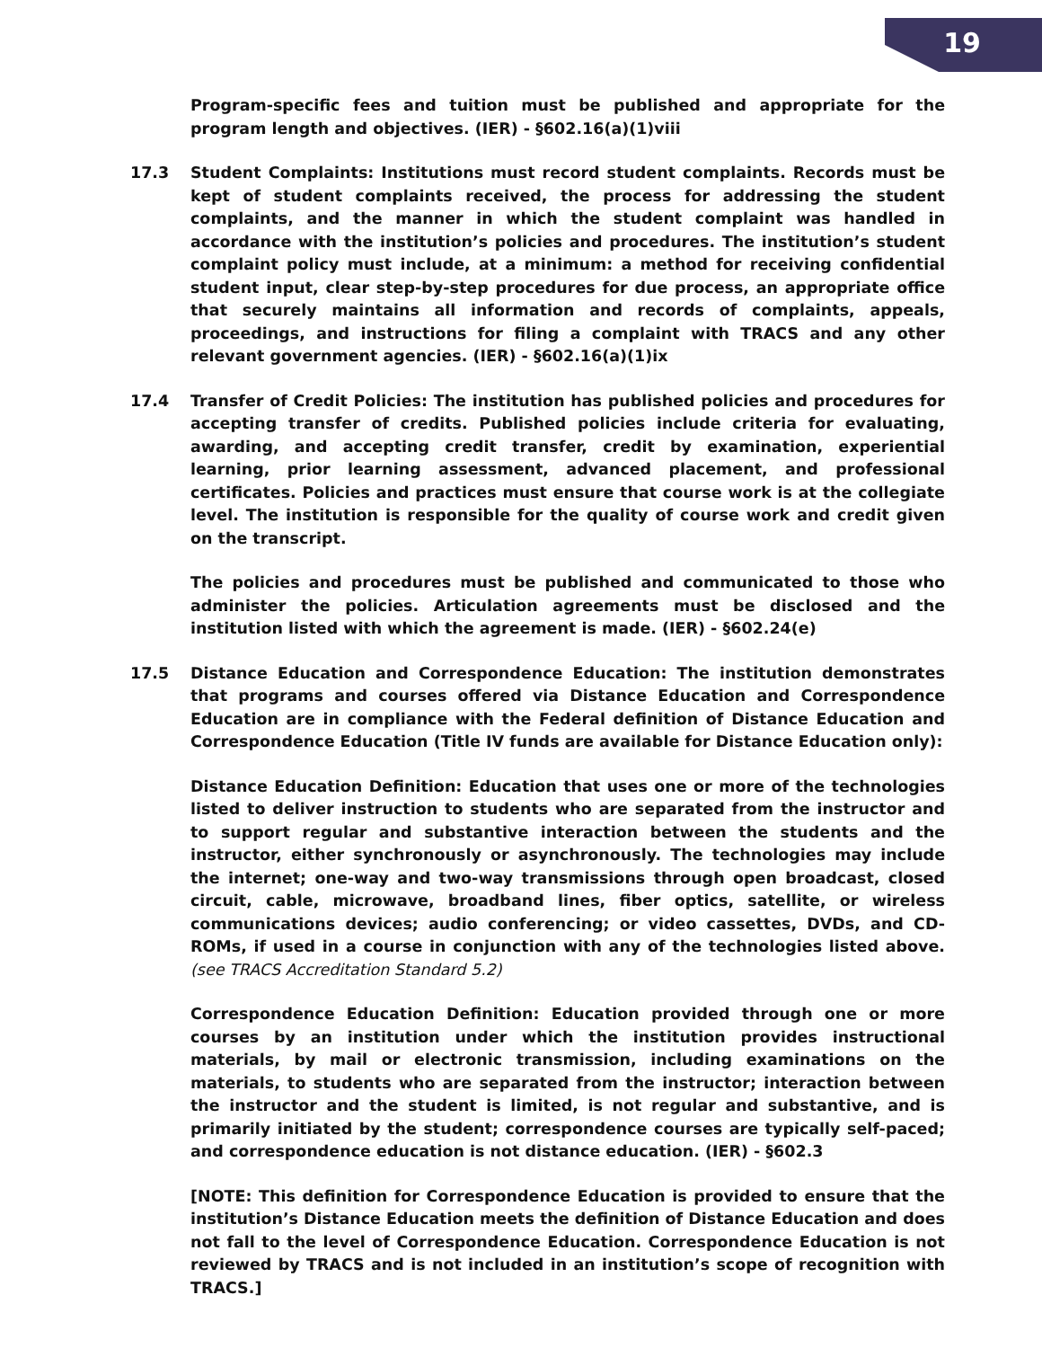19
Program-specific fees and tuition must be published and appropriate for the program length and objectives. (IER) - §602.16(a)(1)viii
17.3 Student Complaints: Institutions must record student complaints. Records must be kept of student complaints received, the process for addressing the student complaints, and the manner in which the student complaint was handled in accordance with the institution’s policies and procedures. The institution’s student complaint policy must include, at a minimum: a method for receiving confidential student input, clear step-by-step procedures for due process, an appropriate office that securely maintains all information and records of complaints, appeals, proceedings, and instructions for filing a complaint with TRACS and any other relevant government agencies. (IER) - §602.16(a)(1)ix
17.4 Transfer of Credit Policies: The institution has published policies and procedures for accepting transfer of credits. Published policies include criteria for evaluating, awarding, and accepting credit transfer, credit by examination, experiential learning, prior learning assessment, advanced placement, and professional certificates. Policies and practices must ensure that course work is at the collegiate level. The institution is responsible for the quality of course work and credit given on the transcript.
The policies and procedures must be published and communicated to those who administer the policies. Articulation agreements must be disclosed and the institution listed with which the agreement is made. (IER) - §602.24(e)
17.5 Distance Education and Correspondence Education: The institution demonstrates that programs and courses offered via Distance Education and Correspondence Education are in compliance with the Federal definition of Distance Education and Correspondence Education (Title IV funds are available for Distance Education only):
Distance Education Definition: Education that uses one or more of the technologies listed to deliver instruction to students who are separated from the instructor and to support regular and substantive interaction between the students and the instructor, either synchronously or asynchronously. The technologies may include the internet; one-way and two-way transmissions through open broadcast, closed circuit, cable, microwave, broadband lines, fiber optics, satellite, or wireless communications devices; audio conferencing; or video cassettes, DVDs, and CD-ROMs, if used in a course in conjunction with any of the technologies listed above. (see TRACS Accreditation Standard 5.2)
Correspondence Education Definition: Education provided through one or more courses by an institution under which the institution provides instructional materials, by mail or electronic transmission, including examinations on the materials, to students who are separated from the instructor; interaction between the instructor and the student is limited, is not regular and substantive, and is primarily initiated by the student; correspondence courses are typically self-paced; and correspondence education is not distance education. (IER) - §602.3
[NOTE: This definition for Correspondence Education is provided to ensure that the institution’s Distance Education meets the definition of Distance Education and does not fall to the level of Correspondence Education. Correspondence Education is not reviewed by TRACS and is not included in an institution’s scope of recognition with TRACS.]